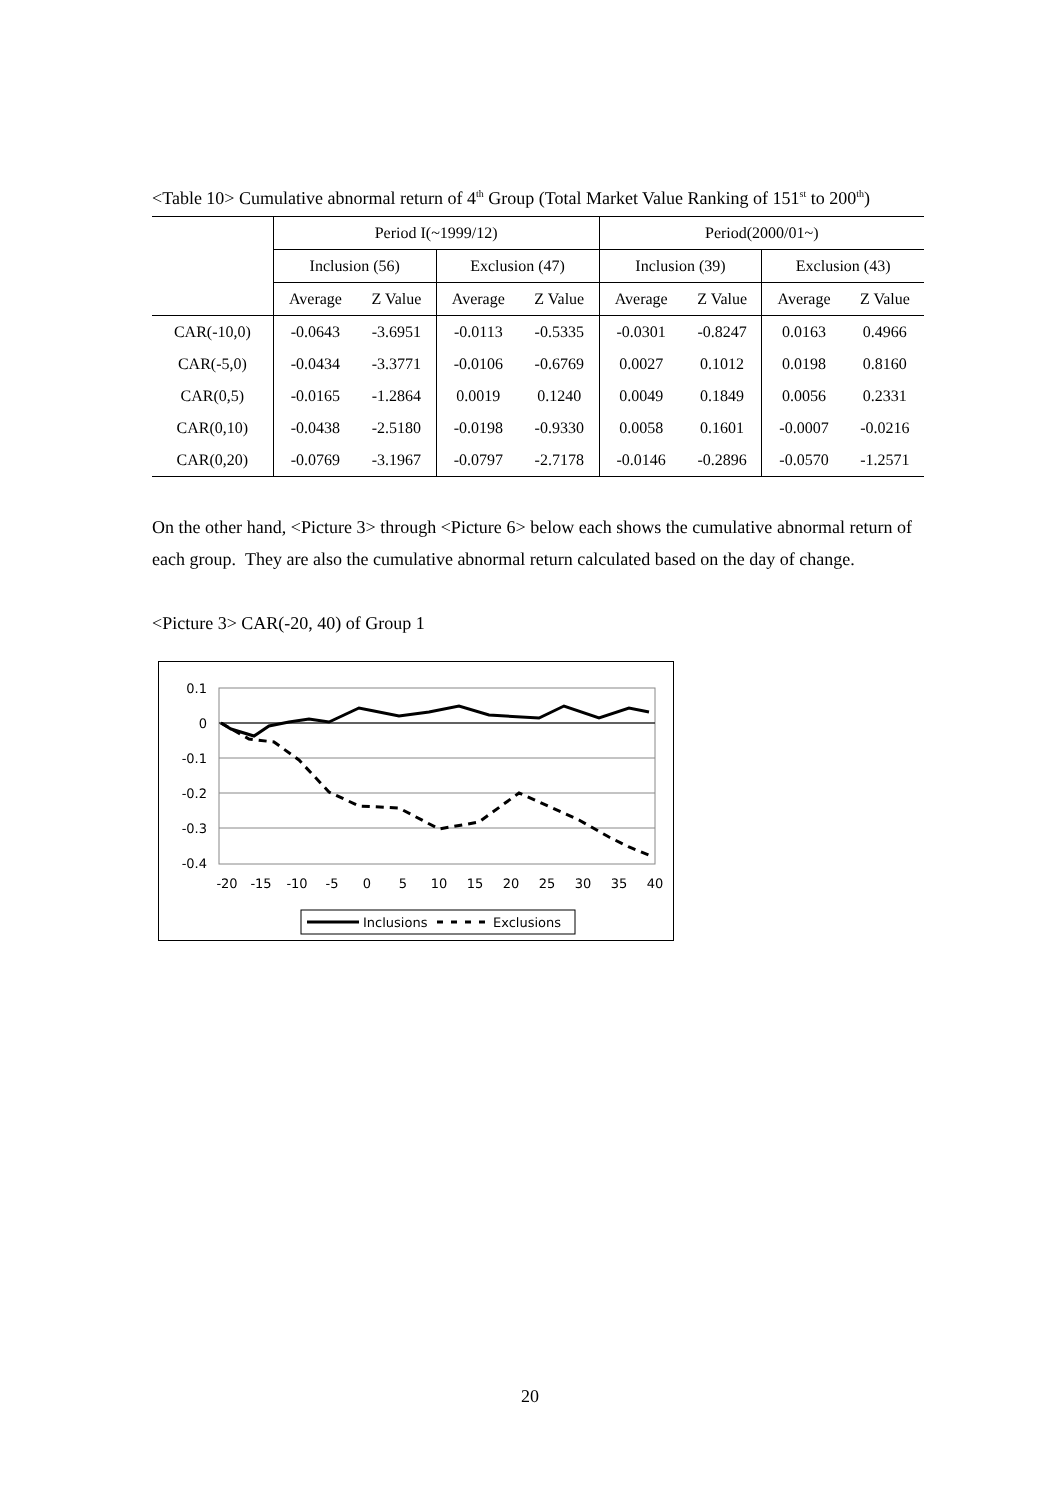<Table 10> Cumulative abnormal return of 4<sup>th</sup> Group (Total Market Value Ranking of 151<sup>st</sup> to 200<sup>th</sup>)
| | Period I(~1999/12) | | | | Period(2000/01~) | | | |
| --- | --- | --- | --- | --- | --- | --- | --- | --- |
| | Inclusion (56) | | Exclusion (47) | | Inclusion (39) | | Exclusion (43) | |
| | Average | Z Value | Average | Z Value | Average | Z Value | Average | Z Value |
| CAR(-10,0) | -0.0643 | -3.6951 | -0.0113 | -0.5335 | -0.0301 | -0.8247 | 0.0163 | 0.4966 |
| CAR(-5,0) | -0.0434 | -3.3771 | -0.0106 | -0.6769 | 0.0027 | 0.1012 | 0.0198 | 0.8160 |
| CAR(0,5) | -0.0165 | -1.2864 | 0.0019 | 0.1240 | 0.0049 | 0.1849 | 0.0056 | 0.2331 |
| CAR(0,10) | -0.0438 | -2.5180 | -0.0198 | -0.9330 | 0.0058 | 0.1601 | -0.0007 | -0.0216 |
| CAR(0,20) | -0.0769 | -3.1967 | -0.0797 | -2.7178 | -0.0146 | -0.2896 | -0.0570 | -1.2571 |
On the other hand, <Picture 3> through <Picture 6> below each shows the cumulative abnormal return of each group. They are also the cumulative abnormal return calculated based on the day of change.
<Picture 3> CAR(-20, 40) of Group 1
0.1
0
-0.1
-0.2
-0.3
-0.4
-20
-15
-10
-5
0
5
10
15
20
25
30
35
40
Inclusions
Exclusions
20